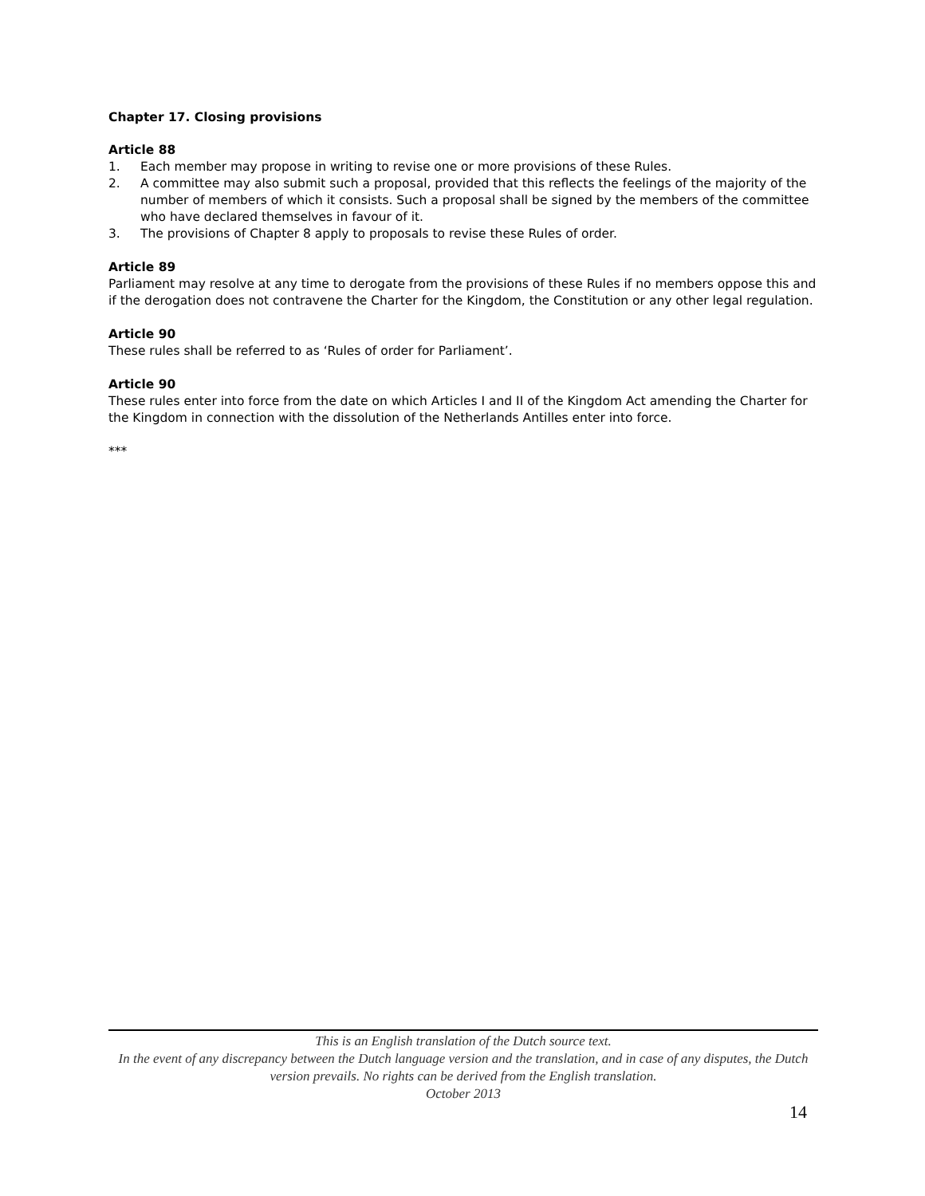Chapter 17. Closing provisions
Article 88
1. Each member may propose in writing to revise one or more provisions of these Rules.
2. A committee may also submit such a proposal, provided that this reflects the feelings of the majority of the number of members of which it consists. Such a proposal shall be signed by the members of the committee who have declared themselves in favour of it.
3. The provisions of Chapter 8 apply to proposals to revise these Rules of order.
Article 89
Parliament may resolve at any time to derogate from the provisions of these Rules if no members oppose this and if the derogation does not contravene the Charter for the Kingdom, the Constitution or any other legal regulation.
Article 90
These rules shall be referred to as ‘Rules of order for Parliament’.
Article 90
These rules enter into force from the date on which Articles I and II of the Kingdom Act amending the Charter for the Kingdom in connection with the dissolution of the Netherlands Antilles enter into force.
***
This is an English translation of the Dutch source text.
In the event of any discrepancy between the Dutch language version and the translation, and in case of any disputes, the Dutch version prevails. No rights can be derived from the English translation.
October 2013
14